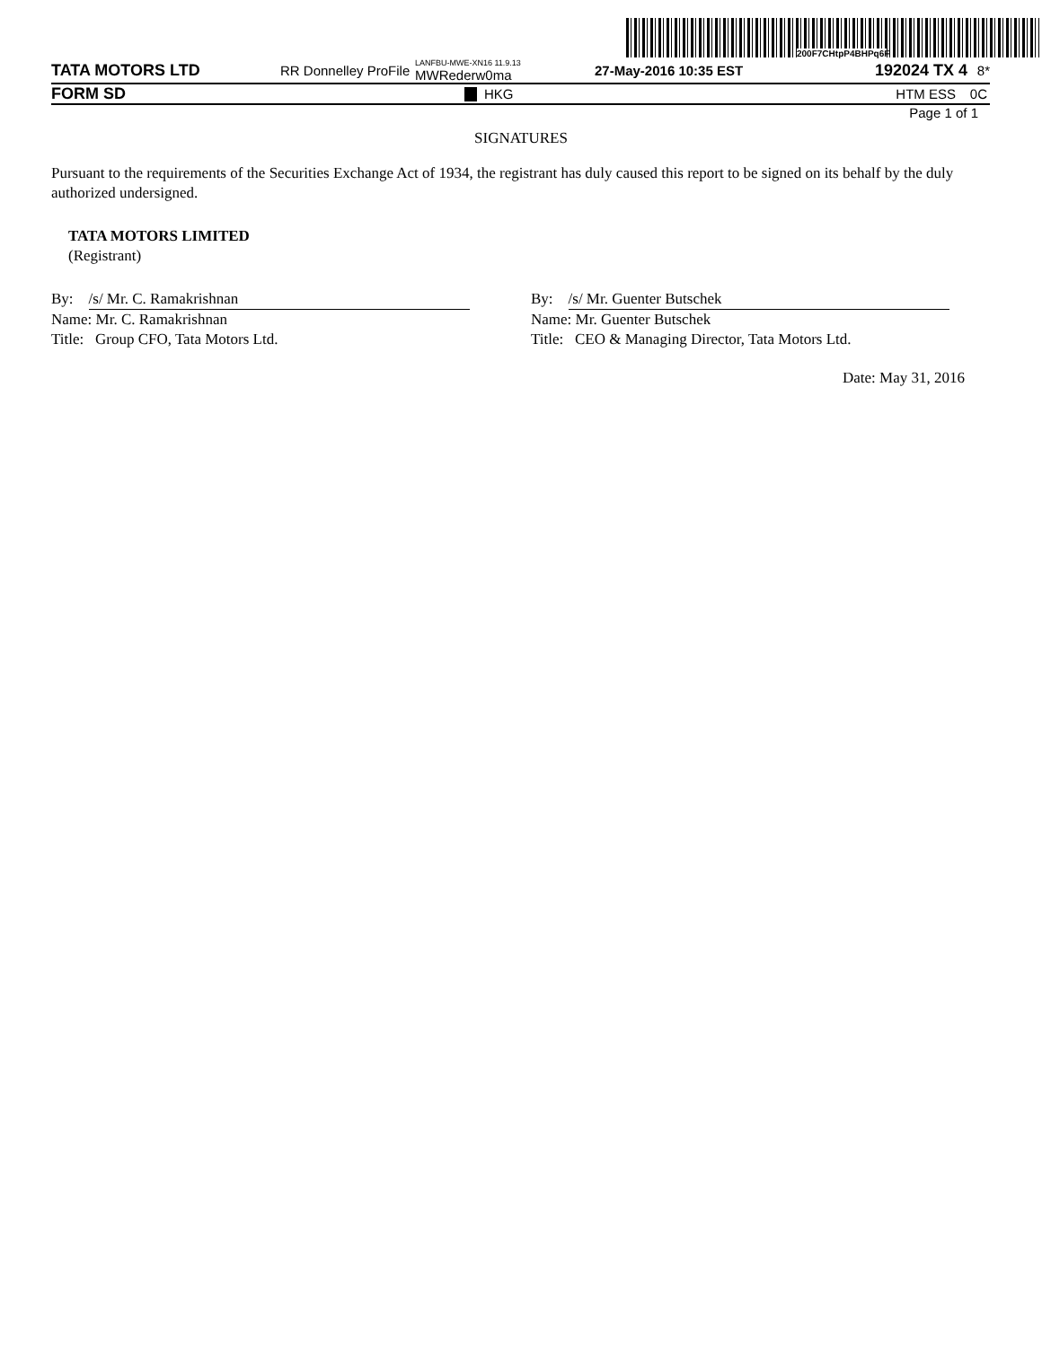200F7CHtpP4BHPq6F
TATA MOTORS LTD RR Donnelley ProFile LANFBU-MWE-XN16 11.9.13 MWRederw0ma 27-May-2016 10:35 EST 192024 TX 4 8*
FORM SD HKG HTM ESS 0C
Page 1 of 1
SIGNATURES
Pursuant to the requirements of the Securities Exchange Act of 1934, the registrant has duly caused this report to be signed on its behalf by the duly authorized undersigned.
TATA MOTORS LIMITED
(Registrant)
By: /s/ Mr. C. Ramakrishnan
Name: Mr. C. Ramakrishnan
Title: Group CFO, Tata Motors Ltd.
By: /s/ Mr. Guenter Butschek
Name: Mr. Guenter Butschek
Title: CEO & Managing Director, Tata Motors Ltd.
Date: May 31, 2016